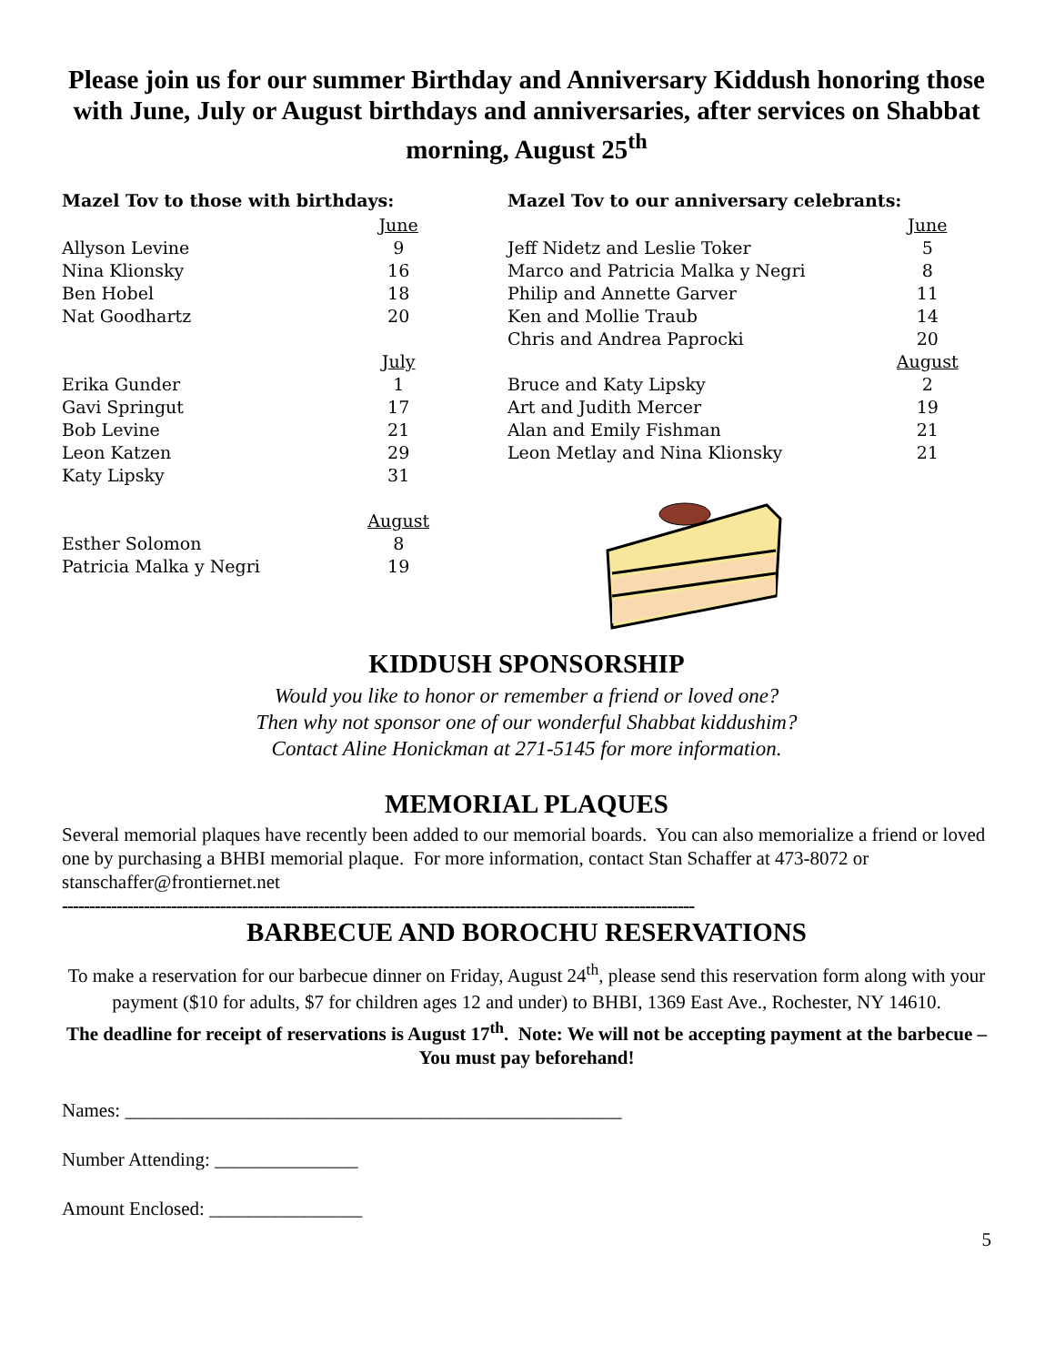Please join us for our summer Birthday and Anniversary Kiddush honoring those with June, July or August birthdays and anniversaries, after services on Shabbat morning, August 25<sup>th</sup>
Mazel Tov to those with birthdays:
| | June |
| Allyson Levine | 9 |
| Nina Klionsky | 16 |
| Ben Hobel | 18 |
| Nat Goodhartz | 20 |
| | July |
| Erika Gunder | 1 |
| Gavi Springut | 17 |
| Bob Levine | 21 |
| Leon Katzen | 29 |
| Katy Lipsky | 31 |
| | August |
| Esther Solomon | 8 |
| Patricia Malka y Negri | 19 |
Mazel Tov to our anniversary celebrants:
| | June |
| Jeff Nidetz and Leslie Toker | 5 |
| Marco and Patricia Malka y Negri | 8 |
| Philip and Annette Garver | 11 |
| Ken and Mollie Traub | 14 |
| Chris and Andrea Paprocki | 20 |
| | August |
| Bruce and Katy Lipsky | 2 |
| Art and Judith Mercer | 19 |
| Alan and Emily Fishman | 21 |
| Leon Metlay and Nina Klionsky | 21 |
KIDDUSH SPONSORSHIP
Would you like to honor or remember a friend or loved one?
Then why not sponsor one of our wonderful Shabbat kiddushim?
Contact Aline Honickman at 271-5145 for more information.
MEMORIAL PLAQUES
Several memorial plaques have recently been added to our memorial boards. You can also memorialize a friend or loved one by purchasing a BHBI memorial plaque. For more information, contact Stan Schaffer at 473-8072 or stanschaffer@frontiernet.net
--------------------------------------------------------------------------------------------------------------------
BARBECUE AND BOROCHU RESERVATIONS
To make a reservation for our barbecue dinner on Friday, August 24<sup>th</sup>, please send this reservation form along with your payment ($10 for adults, $7 for children ages 12 and under) to BHBI, 1369 East Ave., Rochester, NY 14610.
The deadline for receipt of reservations is August 17<sup>th</sup>. Note: We will not be accepting payment at the barbecue – You must pay beforehand!
Names: ____________________________________________________
Number Attending: _______________
Amount Enclosed: ________________
5